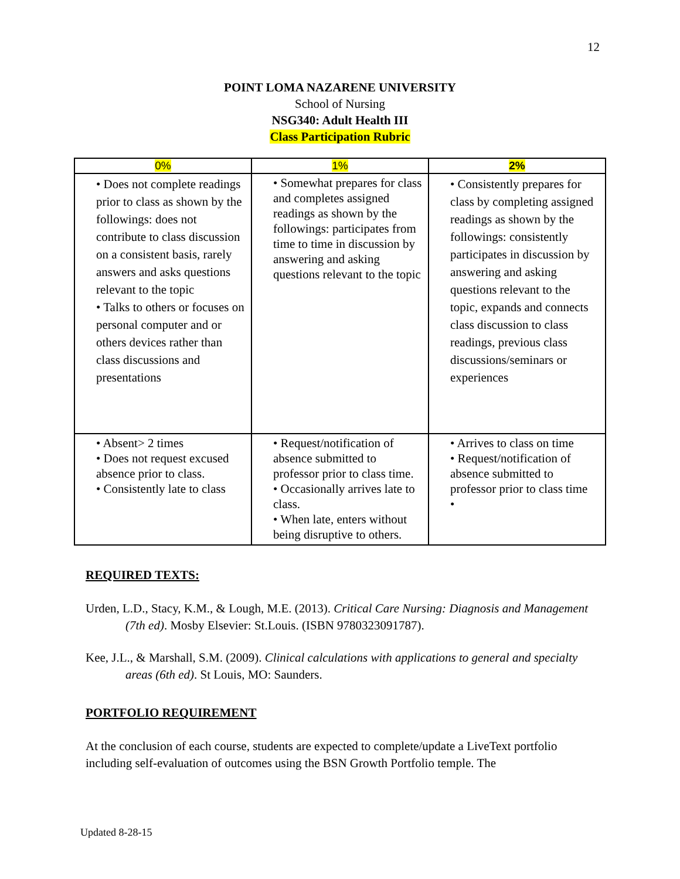12
POINT LOMA NAZARENE UNIVERSITY
School of Nursing
NSG340: Adult Health III
Class Participation Rubric
| 0% | 1% | 2% |
| --- | --- | --- |
| • Does not complete readings prior to class as shown by the followings: does not contribute to class discussion on a consistent basis, rarely answers and asks questions relevant to the topic • Talks to others or focuses on personal computer and or others devices rather than class discussions and presentations | • Somewhat prepares for class and completes assigned readings as shown by the followings: participates from time to time in discussion by answering and asking questions relevant to the topic | • Consistently prepares for class by completing assigned readings as shown by the followings: consistently participates in discussion by answering and asking questions relevant to the topic, expands and connects class discussion to class readings, previous class discussions/seminars or experiences |
| • Absent> 2 times • Does not request excused absence prior to class. • Consistently late to class | • Request/notification of absence submitted to professor prior to class time. • Occasionally arrives late to class. • When late, enters without being disruptive to others. | • Arrives to class on time • Request/notification of absence submitted to professor prior to class time • |
REQUIRED TEXTS:
Urden, L.D., Stacy, K.M., & Lough, M.E. (2013). Critical Care Nursing: Diagnosis and Management (7th ed). Mosby Elsevier: St.Louis. (ISBN 9780323091787).
Kee, J.L., & Marshall, S.M. (2009). Clinical calculations with applications to general and specialty areas (6th ed). St Louis, MO: Saunders.
PORTFOLIO REQUIREMENT
At the conclusion of each course, students are expected to complete/update a LiveText portfolio including self-evaluation of outcomes using the BSN Growth Portfolio temple. The
Updated 8-28-15